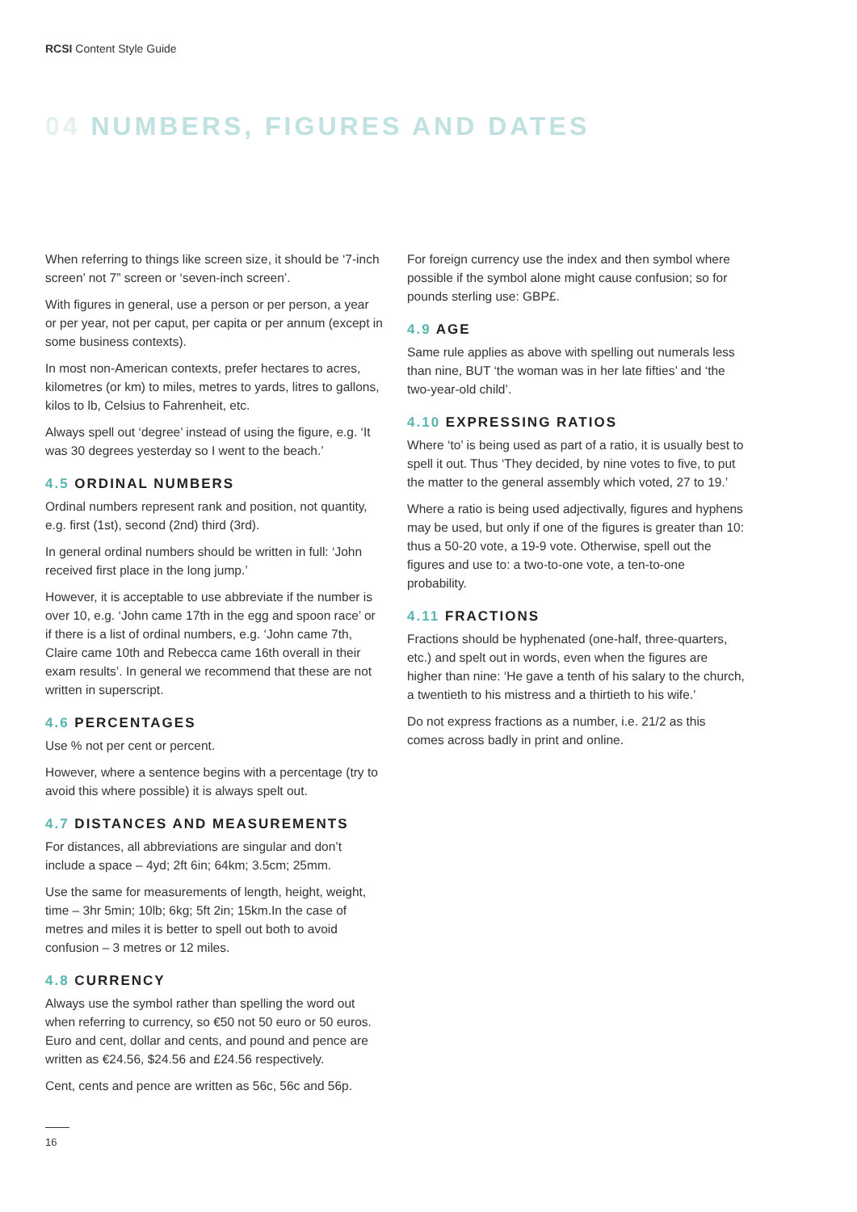RCSI Content Style Guide
04 NUMBERS, FIGURES AND DATES
When referring to things like screen size, it should be ‘7-inch screen’ not 7” screen or ‘seven-inch screen’.
With figures in general, use a person or per person, a year or per year, not per caput, per capita or per annum (except in some business contexts).
In most non-American contexts, prefer hectares to acres, kilometres (or km) to miles, metres to yards, litres to gallons, kilos to lb, Celsius to Fahrenheit, etc.
Always spell out ‘degree’ instead of using the figure, e.g. ‘It was 30 degrees yesterday so I went to the beach.’
4.5 ORDINAL NUMBERS
Ordinal numbers represent rank and position, not quantity, e.g. first (1st), second (2nd) third (3rd).
In general ordinal numbers should be written in full: ‘John received first place in the long jump.’
However, it is acceptable to use abbreviate if the number is over 10, e.g. ‘John came 17th in the egg and spoon race’ or if there is a list of ordinal numbers, e.g. ‘John came 7th, Claire came 10th and Rebecca came 16th overall in their exam results’. In general we recommend that these are not written in superscript.
4.6 PERCENTAGES
Use % not per cent or percent.
However, where a sentence begins with a percentage (try to avoid this where possible) it is always spelt out.
4.7 DISTANCES AND MEASUREMENTS
For distances, all abbreviations are singular and don’t include a space – 4yd; 2ft 6in; 64km; 3.5cm; 25mm.
Use the same for measurements of length, height, weight, time – 3hr 5min; 10lb; 6kg; 5ft 2in; 15km.In the case of metres and miles it is better to spell out both to avoid confusion – 3 metres or 12 miles.
4.8 CURRENCY
Always use the symbol rather than spelling the word out when referring to currency, so €50 not 50 euro or 50 euros. Euro and cent, dollar and cents, and pound and pence are written as €24.56, $24.56 and £24.56 respectively.
Cent, cents and pence are written as 56c, 56c and 56p.
For foreign currency use the index and then symbol where possible if the symbol alone might cause confusion; so for pounds sterling use: GBP£.
4.9 AGE
Same rule applies as above with spelling out numerals less than nine, BUT ‘the woman was in her late fifties’ and ‘the two-year-old child’.
4.10 EXPRESSING RATIOS
Where ‘to’ is being used as part of a ratio, it is usually best to spell it out. Thus ‘They decided, by nine votes to five, to put the matter to the general assembly which voted, 27 to 19.’
Where a ratio is being used adjectivally, figures and hyphens may be used, but only if one of the figures is greater than 10: thus a 50-20 vote, a 19-9 vote. Otherwise, spell out the figures and use to: a two-to-one vote, a ten-to-one probability.
4.11 FRACTIONS
Fractions should be hyphenated (one-half, three-quarters, etc.) and spelt out in words, even when the figures are higher than nine: ‘He gave a tenth of his salary to the church, a twentieth to his mistress and a thirtieth to his wife.’
Do not express fractions as a number, i.e. 21/2 as this comes across badly in print and online.
16